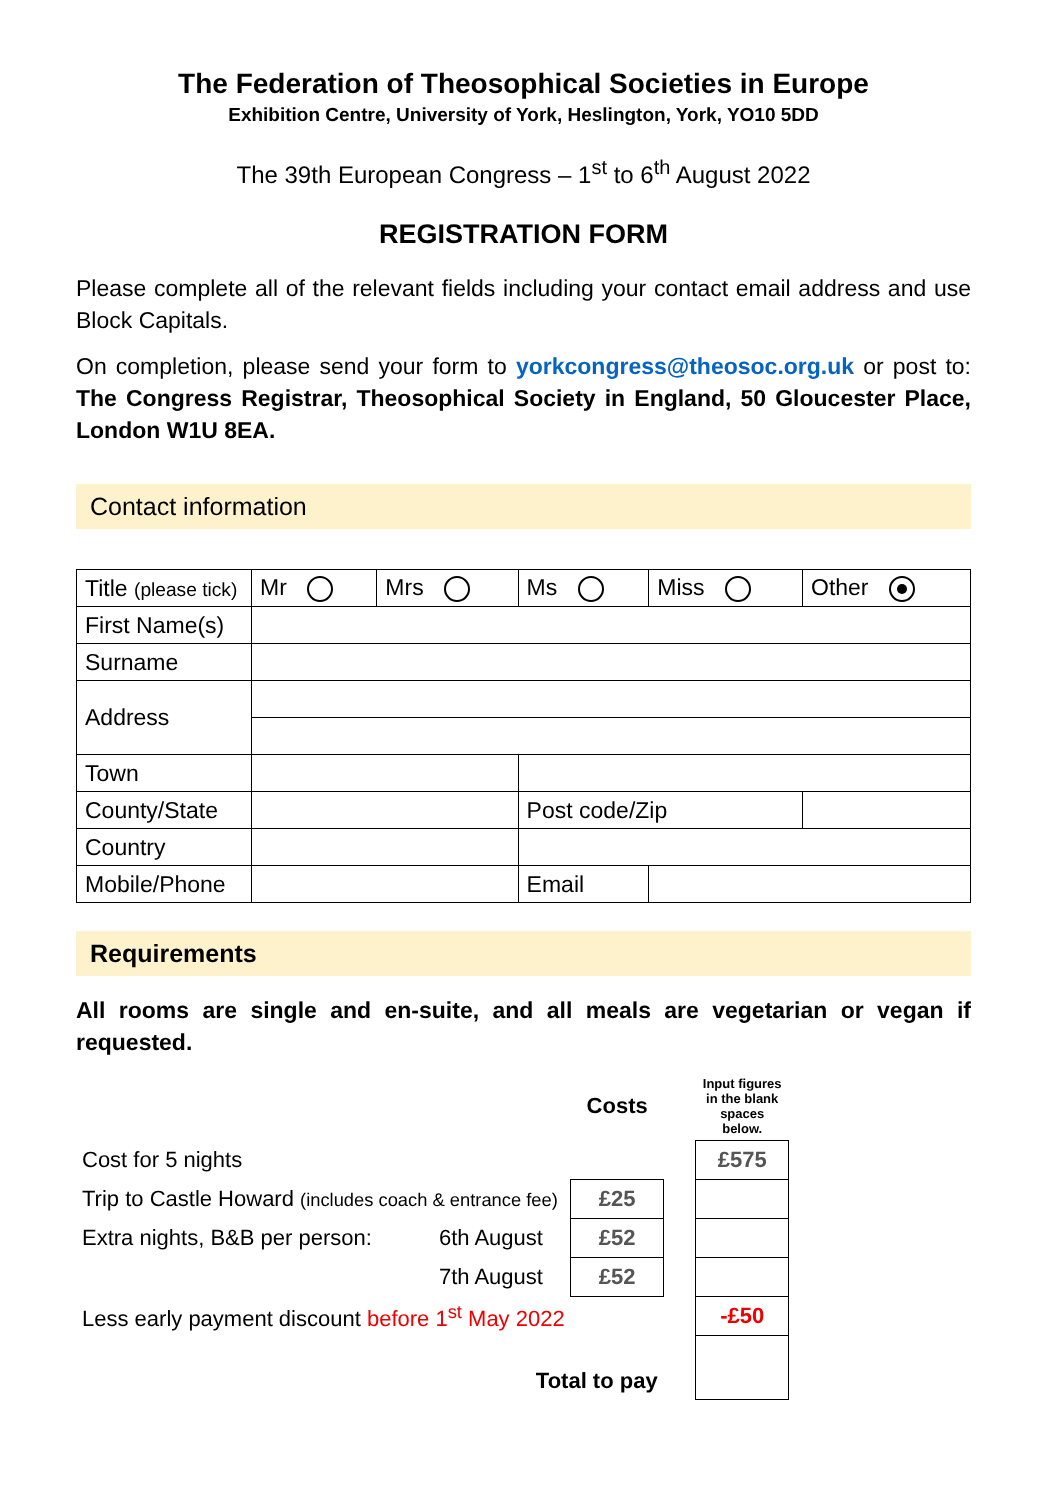The Federation of Theosophical Societies in Europe
Exhibition Centre, University of York, Heslington, York, YO10 5DD
The 39th European Congress – 1<sup>st</sup> to 6<sup>th</sup> August 2022
REGISTRATION FORM
Please complete all of the relevant fields including your contact email address and use Block Capitals.
On completion, please send your form to yorkcongress@theosoc.org.uk or post to: The Congress Registrar, Theosophical Society in England, 50 Gloucester Place, London W1U 8EA.
Contact information
| Title (please tick) | Mr | Mrs | Ms | Miss | Other |
| First Name(s) | | | | | |
| Surname | | | | | |
| Address | | | | | |
| Town | | | | | |
| County/State | | | Post code/Zip | | |
| Country | | | | | |
| Mobile/Phone | | | Email | | |
Requirements
All rooms are single and en-suite, and all meals are vegetarian or vegan if requested.
| | | Costs | | Input figures in the blank spaces below. |
| Cost for 5 nights | | | | £575 |
| Trip to Castle Howard (includes coach & entrance fee) | | £25 | | |
| Extra nights, B&B per person: | 6th August | £52 | | |
| | 7th August | £52 | | |
| Less early payment discount before 1<sup>st</sup> May 2022 | | | | -£50 |
| Total to pay | | | | |